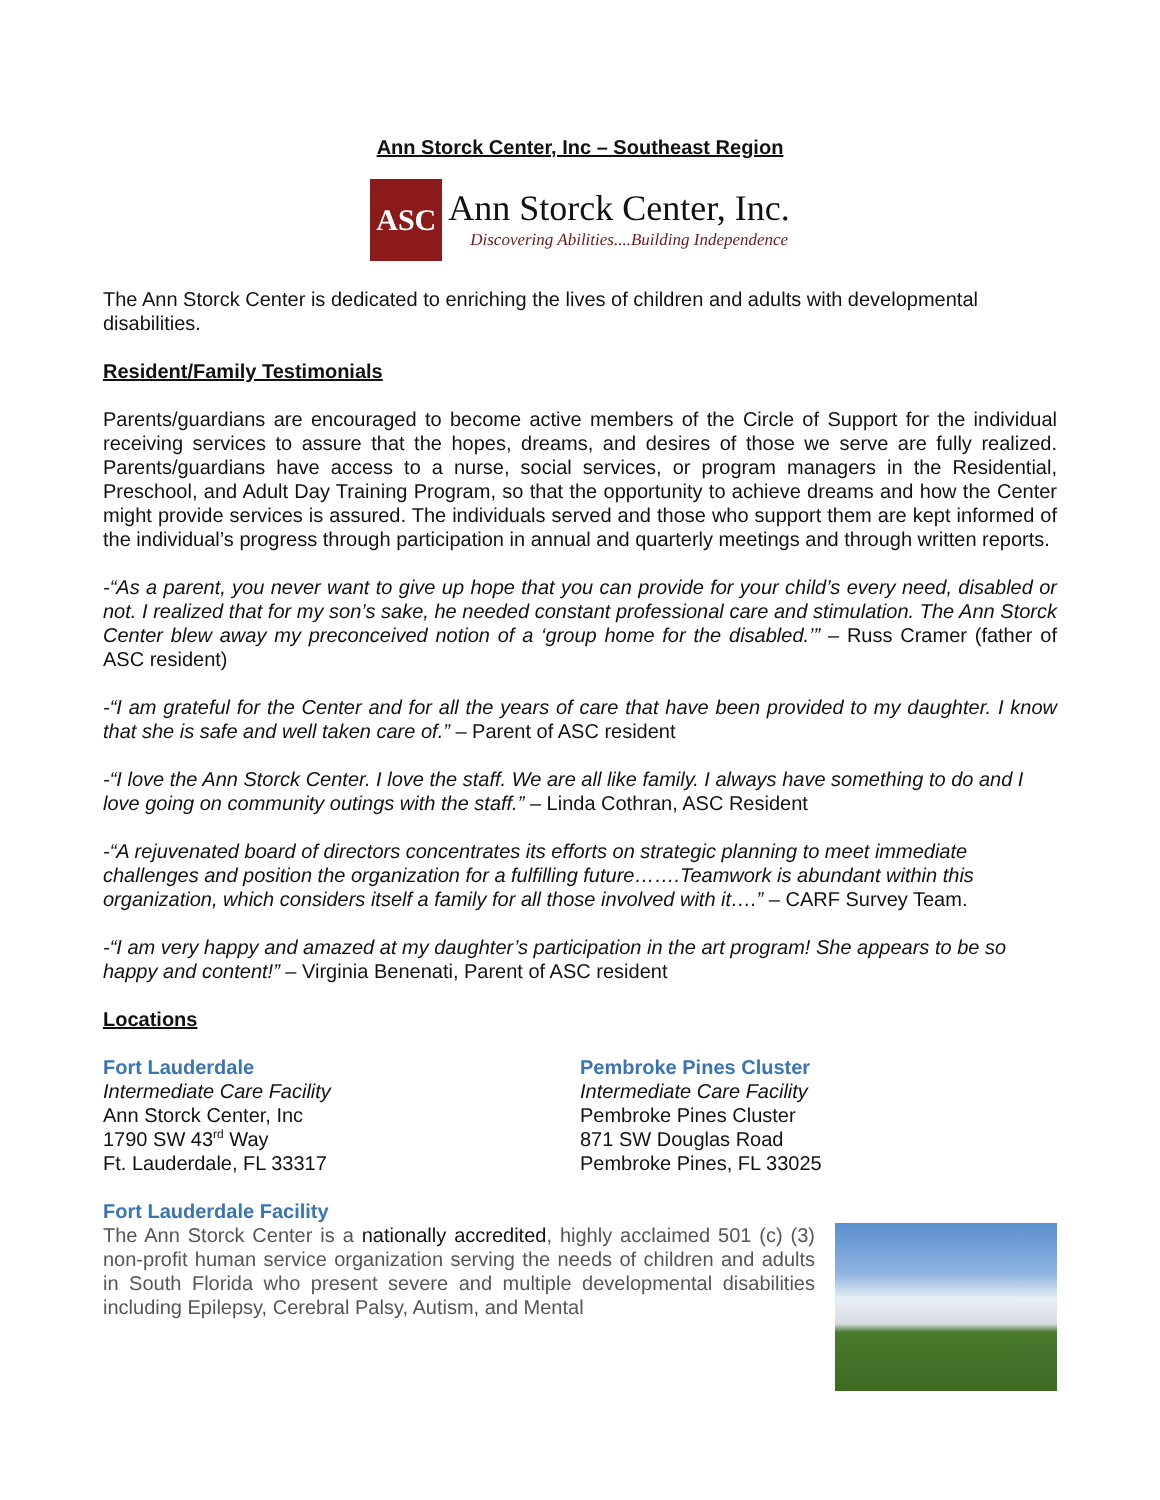Ann Storck Center, Inc – Southeast Region
ASC
Ann Storck Center, Inc.
Discovering Abilities....Building Independence
The Ann Storck Center is dedicated to enriching the lives of children and adults with developmental disabilities.
Resident/Family Testimonials
Parents/guardians are encouraged to become active members of the Circle of Support for the individual receiving services to assure that the hopes, dreams, and desires of those we serve are fully realized. Parents/guardians have access to a nurse, social services, or program managers in the Residential, Preschool, and Adult Day Training Program, so that the opportunity to achieve dreams and how the Center might provide services is assured. The individuals served and those who support them are kept informed of the individual’s progress through participation in annual and quarterly meetings and through written reports.
-“As a parent, you never want to give up hope that you can provide for your child’s every need, disabled or not. I realized that for my son’s sake, he needed constant professional care and stimulation. The Ann Storck Center blew away my preconceived notion of a ‘group home for the disabled.’” – Russ Cramer (father of ASC resident)
-“I am grateful for the Center and for all the years of care that have been provided to my daughter. I know that she is safe and well taken care of.” – Parent of ASC resident
-“I love the Ann Storck Center. I love the staff. We are all like family. I always have something to do and I love going on community outings with the staff.” – Linda Cothran, ASC Resident
-“A rejuvenated board of directors concentrates its efforts on strategic planning to meet immediate challenges and position the organization for a fulfilling future…….Teamwork is abundant within this organization, which considers itself a family for all those involved with it….” – CARF Survey Team.
-“I am very happy and amazed at my daughter’s participation in the art program! She appears to be so happy and content!” – Virginia Benenati, Parent of ASC resident
Locations
Fort Lauderdale
Intermediate Care Facility
Ann Storck Center, Inc
1790 SW 43<sup>rd</sup> Way
Ft. Lauderdale, FL 33317
Pembroke Pines Cluster
Intermediate Care Facility
Pembroke Pines Cluster
871 SW Douglas Road
Pembroke Pines, FL 33025
Fort Lauderdale Facility
The Ann Storck Center is a nationally accredited, highly acclaimed 501 (c) (3) non-profit human service organization serving the needs of children and adults in South Florida who present severe and multiple developmental disabilities including Epilepsy, Cerebral Palsy, Autism, and Mental